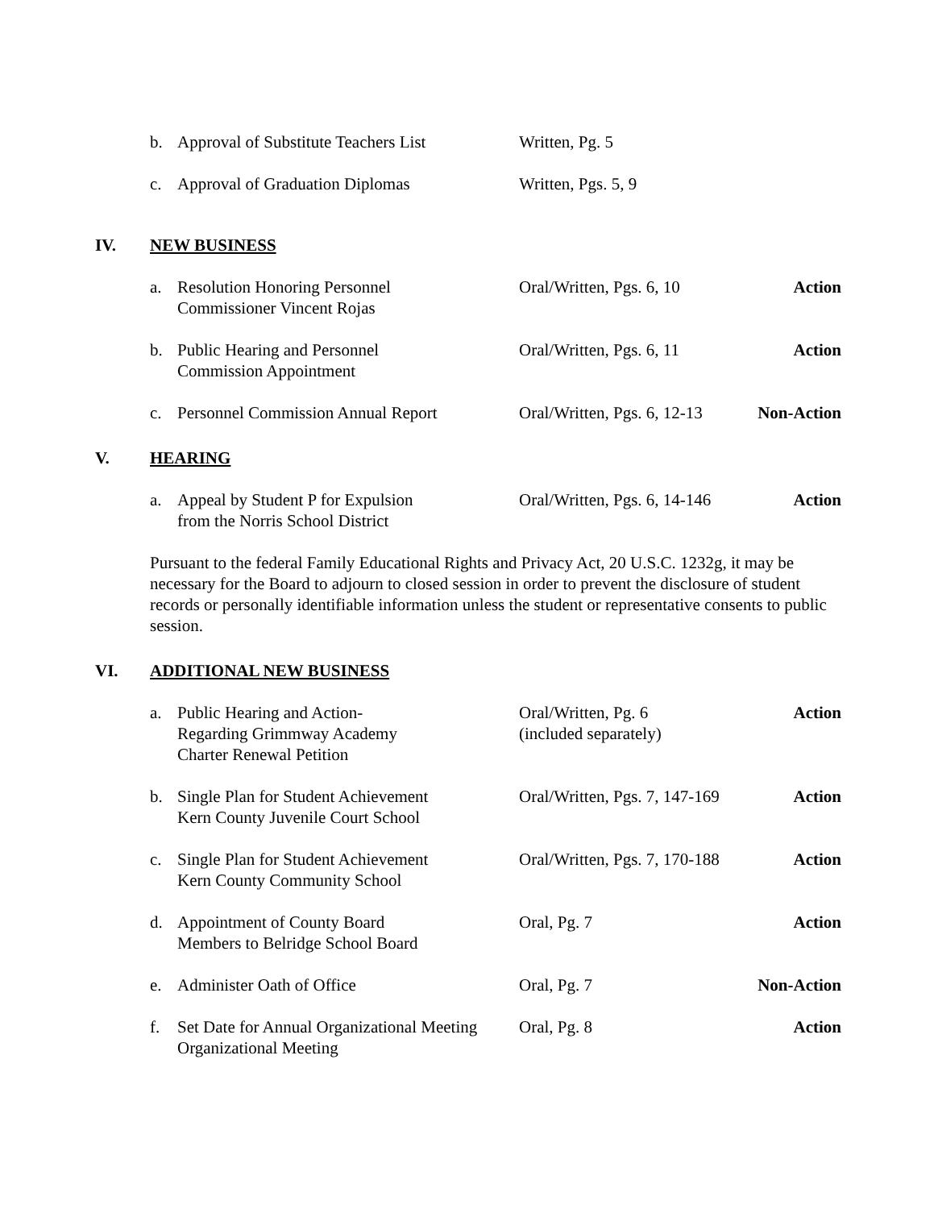b. Approval of Substitute Teachers List
Written, Pg. 5
c. Approval of Graduation Diplomas Written, Pgs. 5, 9
IV. NEW BUSINESS
a. Resolution Honoring Personnel
Commissioner Vincent Rojas
Oral/Written, Pgs. 6, 10
Action
b. Public Hearing and Personnel
Commission Appointment
Oral/Written, Pgs. 6, 11
Action
c. Personnel Commission Annual Report
Oral/Written, Pgs. 6, 12-13
Non-Action
V. HEARING
a. Appeal by Student P for Expulsion
from the Norris School District
Oral/Written, Pgs. 6, 14-146
Action
Pursuant to the federal Family Educational Rights and Privacy Act, 20 U.S.C. 1232g, it may be necessary for the Board to adjourn to closed session in order to prevent the disclosure of student records or personally identifiable information unless the student or representative consents to public session.
VI. ADDITIONAL NEW BUSINESS
a. Public Hearing and Action-
Regarding Grimmway Academy
Charter Renewal Petition
Oral/Written, Pg. 6
(included separately)
Action
b. Single Plan for Student Achievement
Kern County Juvenile Court School
Oral/Written, Pgs. 7, 147-169
Action
c. Single Plan for Student Achievement
Kern County Community School
Oral/Written, Pgs. 7, 170-188
Action
d. Appointment of County Board
Members to Belridge School Board
Oral, Pg. 7 Action
e. Administer Oath of Office Oral, Pg. 7 Non-Action
f. Set Date for Annual Organizational Meeting
Organizational Meeting
Oral, Pg. 8 Action